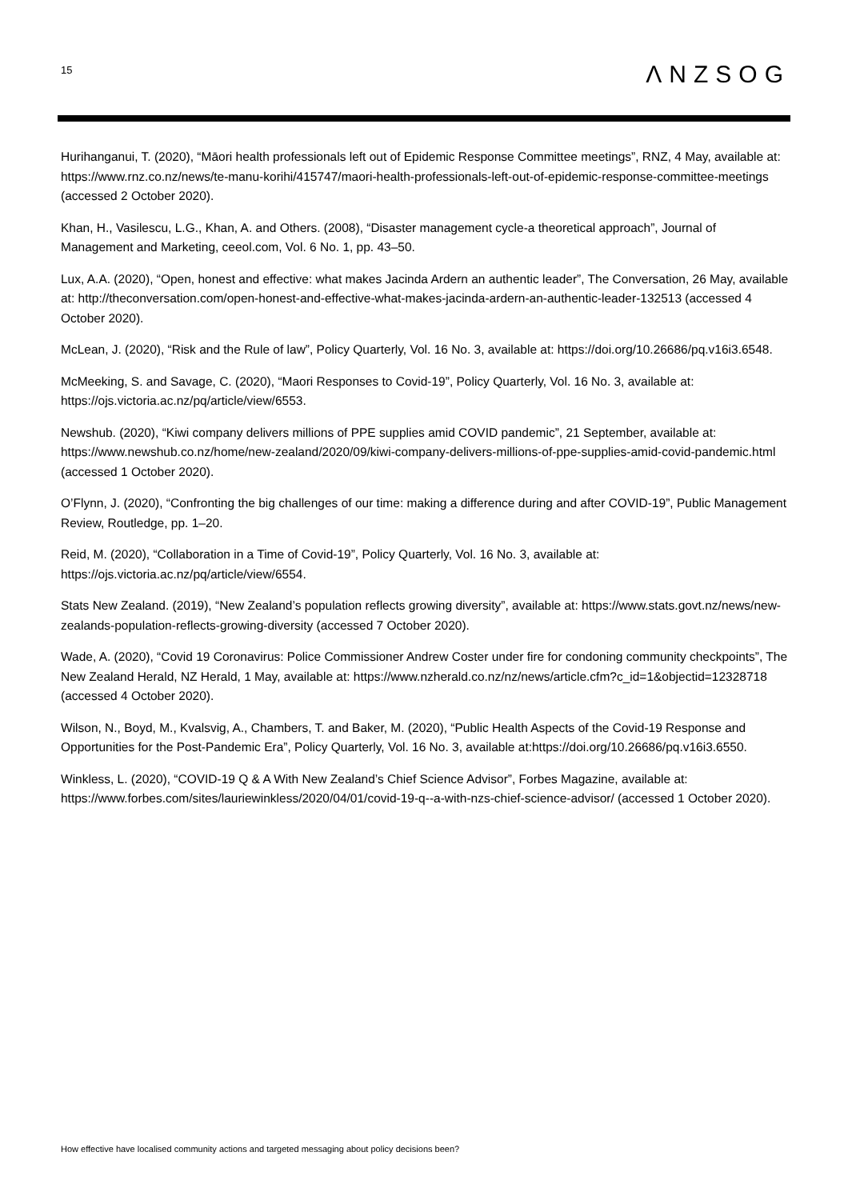15
ΛNZSOG
Hurihanganui, T. (2020), “Māori health professionals left out of Epidemic Response Committee meetings”, RNZ, 4 May, available at: https://www.rnz.co.nz/news/te-manu-korihi/415747/maori-health-professionals-left-out-of-epidemic-response-committee-meetings (accessed 2 October 2020).
Khan, H., Vasilescu, L.G., Khan, A. and Others. (2008), “Disaster management cycle-a theoretical approach”, Journal of Management and Marketing, ceeol.com, Vol. 6 No. 1, pp. 43–50.
Lux, A.A. (2020), “Open, honest and effective: what makes Jacinda Ardern an authentic leader”, The Conversation, 26 May, available at: http://theconversation.com/open-honest-and-effective-what-makes-jacinda-ardern-an-authentic-leader-132513 (accessed 4 October 2020).
McLean, J. (2020), “Risk and the Rule of law”, Policy Quarterly, Vol. 16 No. 3, available at: https://doi.org/10.26686/pq.v16i3.6548.
McMeeking, S. and Savage, C. (2020), “Maori Responses to Covid-19”, Policy Quarterly, Vol. 16 No. 3, available at: https://ojs.victoria.ac.nz/pq/article/view/6553.
Newshub. (2020), “Kiwi company delivers millions of PPE supplies amid COVID pandemic”, 21 September, available at: https://www.newshub.co.nz/home/new-zealand/2020/09/kiwi-company-delivers-millions-of-ppe-supplies-amid-covid-pandemic.html (accessed 1 October 2020).
O’Flynn, J. (2020), “Confronting the big challenges of our time: making a difference during and after COVID-19”, Public Management Review, Routledge, pp. 1–20.
Reid, M. (2020), “Collaboration in a Time of Covid-19”, Policy Quarterly, Vol. 16 No. 3, available at: https://ojs.victoria.ac.nz/pq/article/view/6554.
Stats New Zealand. (2019), “New Zealand’s population reflects growing diversity”, available at: https://www.stats.govt.nz/news/new-zealands-population-reflects-growing-diversity (accessed 7 October 2020).
Wade, A. (2020), “Covid 19 Coronavirus: Police Commissioner Andrew Coster under fire for condoning community checkpoints”, The New Zealand Herald, NZ Herald, 1 May, available at: https://www.nzherald.co.nz/nz/news/article.cfm?c_id=1&objectid=12328718 (accessed 4 October 2020).
Wilson, N., Boyd, M., Kvalsvig, A., Chambers, T. and Baker, M. (2020), “Public Health Aspects of the Covid-19 Response and Opportunities for the Post-Pandemic Era”, Policy Quarterly, Vol. 16 No. 3, available at:https://doi.org/10.26686/pq.v16i3.6550.
Winkless, L. (2020), “COVID-19 Q & A With New Zealand’s Chief Science Advisor”, Forbes Magazine, available at: https://www.forbes.com/sites/lauriewinkless/2020/04/01/covid-19-q--a-with-nzs-chief-science-advisor/ (accessed 1 October 2020).
How effective have localised community actions and targeted messaging about policy decisions been?